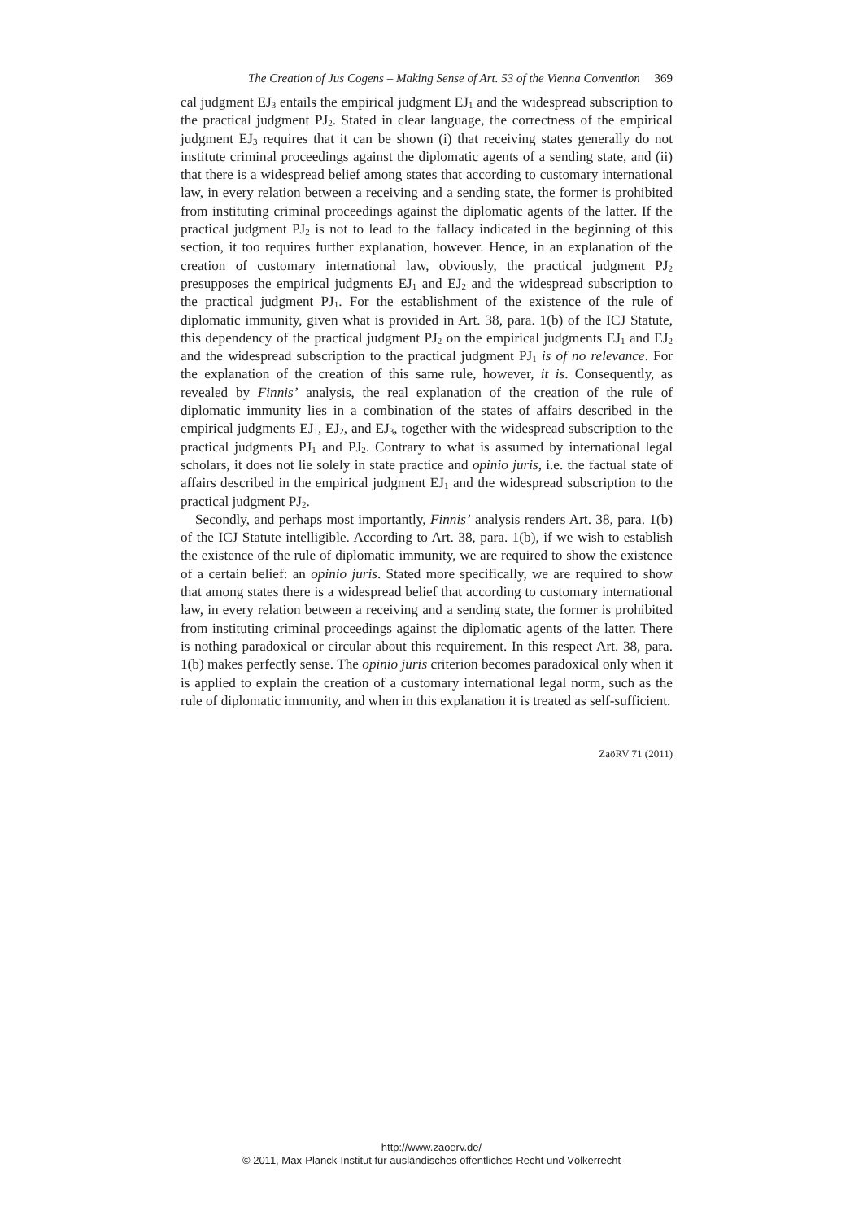The Creation of Jus Cogens – Making Sense of Art. 53 of the Vienna Convention 369
cal judgment EJ<sub>3</sub> entails the empirical judgment EJ<sub>1</sub> and the widespread subscription to the practical judgment PJ<sub>2</sub>. Stated in clear language, the correctness of the empirical judgment EJ<sub>3</sub> requires that it can be shown (i) that receiving states generally do not institute criminal proceedings against the diplomatic agents of a sending state, and (ii) that there is a widespread belief among states that according to customary international law, in every relation between a receiving and a sending state, the former is prohibited from instituting criminal proceedings against the diplomatic agents of the latter. If the practical judgment PJ<sub>2</sub> is not to lead to the fallacy indicated in the beginning of this section, it too requires further explanation, however. Hence, in an explanation of the creation of customary international law, obviously, the practical judgment PJ<sub>2</sub> presupposes the empirical judgments EJ<sub>1</sub> and EJ<sub>2</sub> and the widespread subscription to the practical judgment PJ<sub>1</sub>. For the establishment of the existence of the rule of diplomatic immunity, given what is provided in Art. 38, para. 1(b) of the ICJ Statute, this dependency of the practical judgment PJ<sub>2</sub> on the empirical judgments EJ<sub>1</sub> and EJ<sub>2</sub> and the widespread subscription to the practical judgment PJ<sub>1</sub> is of no relevance. For the explanation of the creation of this same rule, however, it is. Consequently, as revealed by Finnis’ analysis, the real explanation of the creation of the rule of diplomatic immunity lies in a combination of the states of affairs described in the empirical judgments EJ<sub>1</sub>, EJ<sub>2</sub>, and EJ<sub>3</sub>, together with the widespread subscription to the practical judgments PJ<sub>1</sub> and PJ<sub>2</sub>. Contrary to what is assumed by international legal scholars, it does not lie solely in state practice and opinio juris, i.e. the factual state of affairs described in the empirical judgment EJ<sub>1</sub> and the widespread subscription to the practical judgment PJ<sub>2</sub>.
Secondly, and perhaps most importantly, Finnis’ analysis renders Art. 38, para. 1(b) of the ICJ Statute intelligible. According to Art. 38, para. 1(b), if we wish to establish the existence of the rule of diplomatic immunity, we are required to show the existence of a certain belief: an opinio juris. Stated more specifically, we are required to show that among states there is a widespread belief that according to customary international law, in every relation between a receiving and a sending state, the former is prohibited from instituting criminal proceedings against the diplomatic agents of the latter. There is nothing paradoxical or circular about this requirement. In this respect Art. 38, para. 1(b) makes perfectly sense. The opinio juris criterion becomes paradoxical only when it is applied to explain the creation of a customary international legal norm, such as the rule of diplomatic immunity, and when in this explanation it is treated as self-sufficient.
ZaöRV 71 (2011)
http://www.zaoerv.de/
© 2011, Max-Planck-Institut für ausländisches öffentliches Recht und Völkerrecht